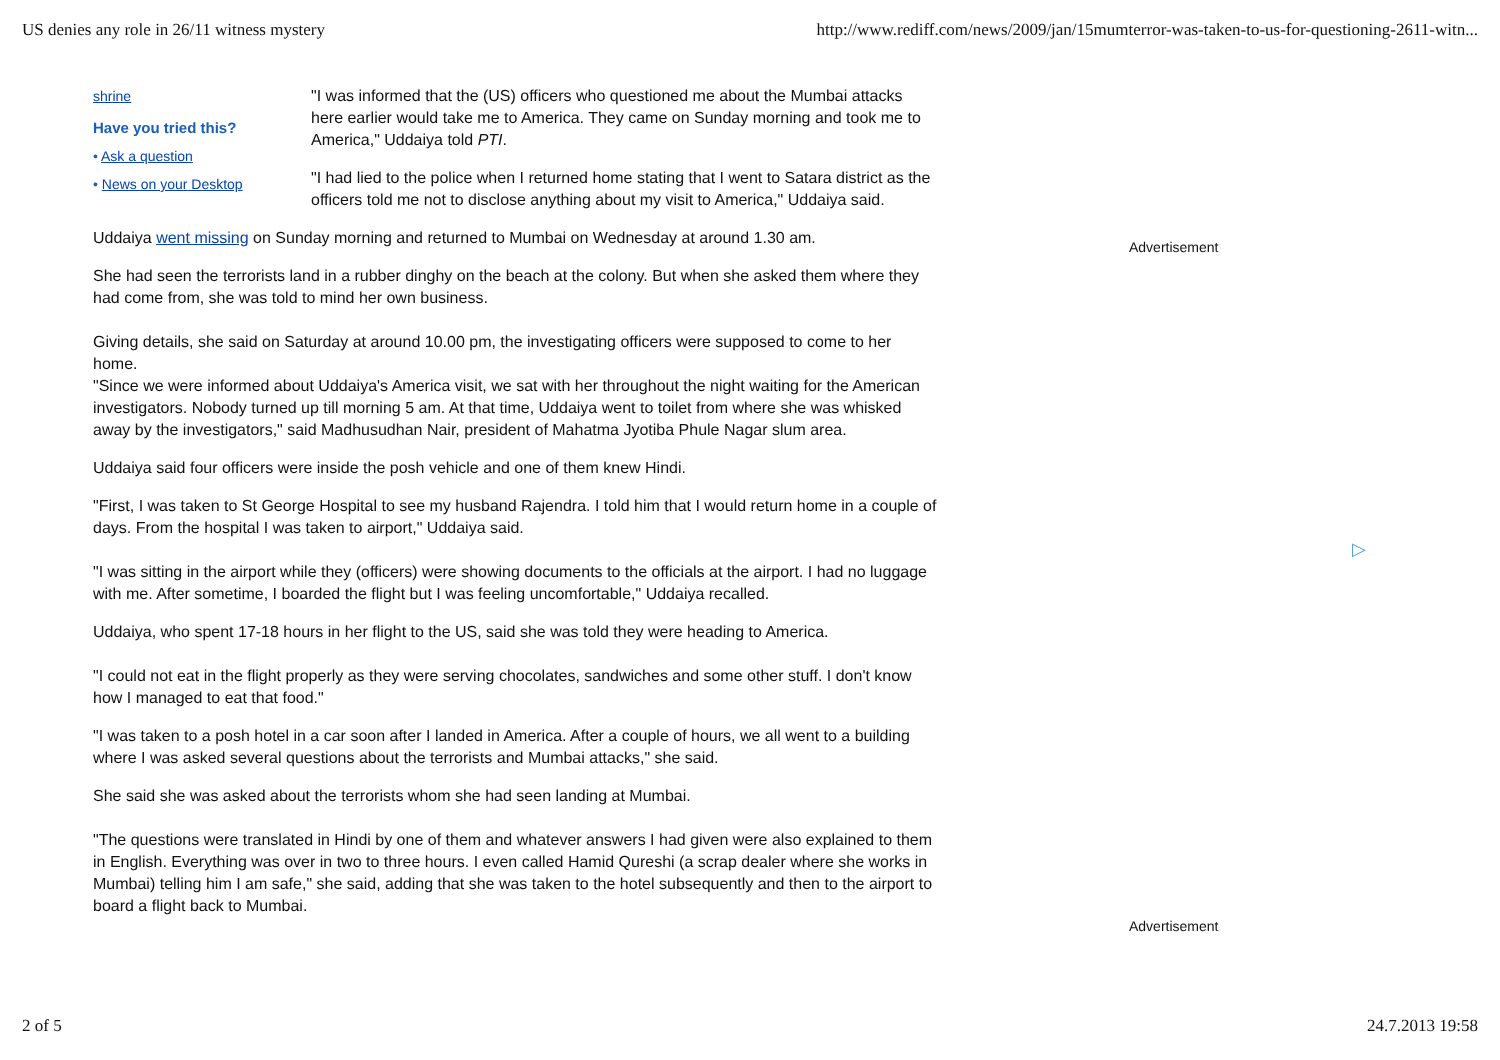US denies any role in 26/11 witness mystery http://www.rediff.com/news/2009/jan/15mumterror-was-taken-to-us-for-questioning-2611-witn...
shrine
Have you tried this?
• Ask a question
• News on your Desktop
"I was informed that the (US) officers who questioned me about the Mumbai attacks here earlier would take me to America. They came on Sunday morning and took me to America," Uddaiya told PTI.
"I had lied to the police when I returned home stating that I went to Satara district as the officers told me not to disclose anything about my visit to America," Uddaiya said.
Uddaiya went missing on Sunday morning and returned to Mumbai on Wednesday at around 1.30 am.
She had seen the terrorists land in a rubber dinghy on the beach at the colony. But when she asked them where they had come from, she was told to mind her own business.
Giving details, she said on Saturday at around 10.00 pm, the investigating officers were supposed to come to her home.
"Since we were informed about Uddaiya's America visit, we sat with her throughout the night waiting for the American investigators. Nobody turned up till morning 5 am. At that time, Uddaiya went to toilet from where she was whisked away by the investigators," said Madhusudhan Nair, president of Mahatma Jyotiba Phule Nagar slum area.
Uddaiya said four officers were inside the posh vehicle and one of them knew Hindi.
"First, I was taken to St George Hospital to see my husband Rajendra. I told him that I would return home in a couple of days. From the hospital I was taken to airport," Uddaiya said.
"I was sitting in the airport while they (officers) were showing documents to the officials at the airport. I had no luggage with me. After sometime, I boarded the flight but I was feeling uncomfortable," Uddaiya recalled.
Uddaiya, who spent 17-18 hours in her flight to the US, said she was told they were heading to America.
"I could not eat in the flight properly as they were serving chocolates, sandwiches and some other stuff. I don't know how I managed to eat that food."
"I was taken to a posh hotel in a car soon after I landed in America. After a couple of hours, we all went to a building where I was asked several questions about the terrorists and Mumbai attacks," she said.
She said she was asked about the terrorists whom she had seen landing at Mumbai.
"The questions were translated in Hindi by one of them and whatever answers I had given were also explained to them in English. Everything was over in two to three hours. I even called Hamid Qureshi (a scrap dealer where she works in Mumbai) telling him I am safe," she said, adding that she was taken to the hotel subsequently and then to the airport to board a flight back to Mumbai.
Advertisement
Advertisement
▷
2 of 5 24.7.2013 19:58